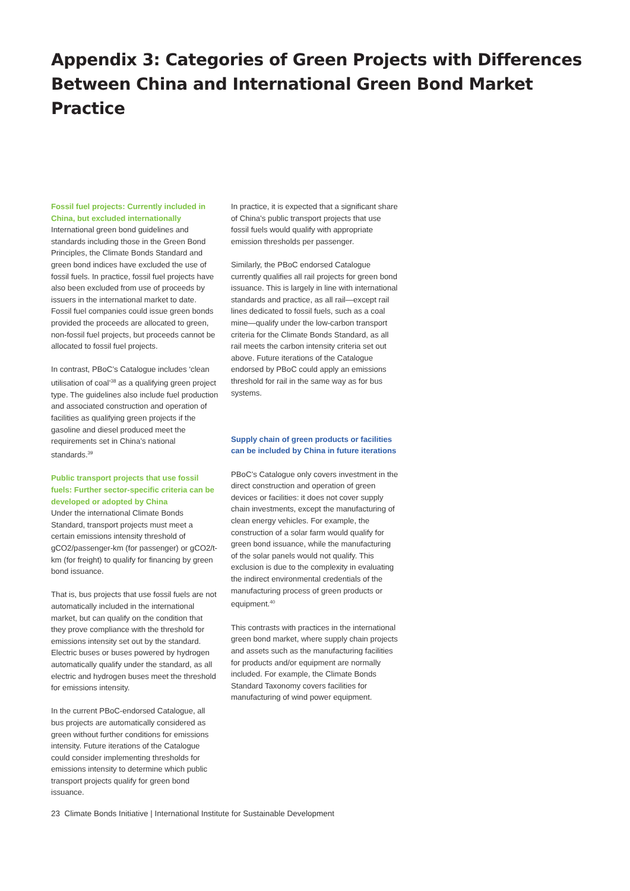Appendix 3: Categories of Green Projects with Differences Between China and International Green Bond Market Practice
Fossil fuel projects: Currently included in China, but excluded internationally
International green bond guidelines and standards including those in the Green Bond Principles, the Climate Bonds Standard and green bond indices have excluded the use of fossil fuels. In practice, fossil fuel projects have also been excluded from use of proceeds by issuers in the international market to date. Fossil fuel companies could issue green bonds provided the proceeds are allocated to green, non-fossil fuel projects, but proceeds cannot be allocated to fossil fuel projects.
In contrast, PBoC’s Catalogue includes ‘clean utilisation of coal’<sup>38</sup> as a qualifying green project type. The guidelines also include fuel production and associated construction and operation of facilities as qualifying green projects if the gasoline and diesel produced meet the requirements set in China’s national standards.<sup>39</sup>
Public transport projects that use fossil fuels: Further sector-specific criteria can be developed or adopted by China
Under the international Climate Bonds Standard, transport projects must meet a certain emissions intensity threshold of gCO2/passenger-km (for passenger) or gCO2/t-km (for freight) to qualify for financing by green bond issuance.
That is, bus projects that use fossil fuels are not automatically included in the international market, but can qualify on the condition that they prove compliance with the threshold for emissions intensity set out by the standard. Electric buses or buses powered by hydrogen automatically qualify under the standard, as all electric and hydrogen buses meet the threshold for emissions intensity.
In the current PBoC-endorsed Catalogue, all bus projects are automatically considered as green without further conditions for emissions intensity. Future iterations of the Catalogue could consider implementing thresholds for emissions intensity to determine which public transport projects qualify for green bond issuance.
In practice, it is expected that a significant share of China’s public transport projects that use fossil fuels would qualify with appropriate emission thresholds per passenger.
Similarly, the PBoC endorsed Catalogue currently qualifies all rail projects for green bond issuance. This is largely in line with international standards and practice, as all rail—except rail lines dedicated to fossil fuels, such as a coal mine—qualify under the low-carbon transport criteria for the Climate Bonds Standard, as all rail meets the carbon intensity criteria set out above. Future iterations of the Catalogue endorsed by PBoC could apply an emissions threshold for rail in the same way as for bus systems.
Supply chain of green products or facilities can be included by China in future iterations
PBoC’s Catalogue only covers investment in the direct construction and operation of green devices or facilities: it does not cover supply chain investments, except the manufacturing of clean energy vehicles. For example, the construction of a solar farm would qualify for green bond issuance, while the manufacturing of the solar panels would not qualify. This exclusion is due to the complexity in evaluating the indirect environmental credentials of the manufacturing process of green products or equipment.<sup>40</sup>
This contrasts with practices in the international green bond market, where supply chain projects and assets such as the manufacturing facilities for products and/or equipment are normally included. For example, the Climate Bonds Standard Taxonomy covers facilities for manufacturing of wind power equipment.
23 Climate Bonds Initiative | International Institute for Sustainable Development